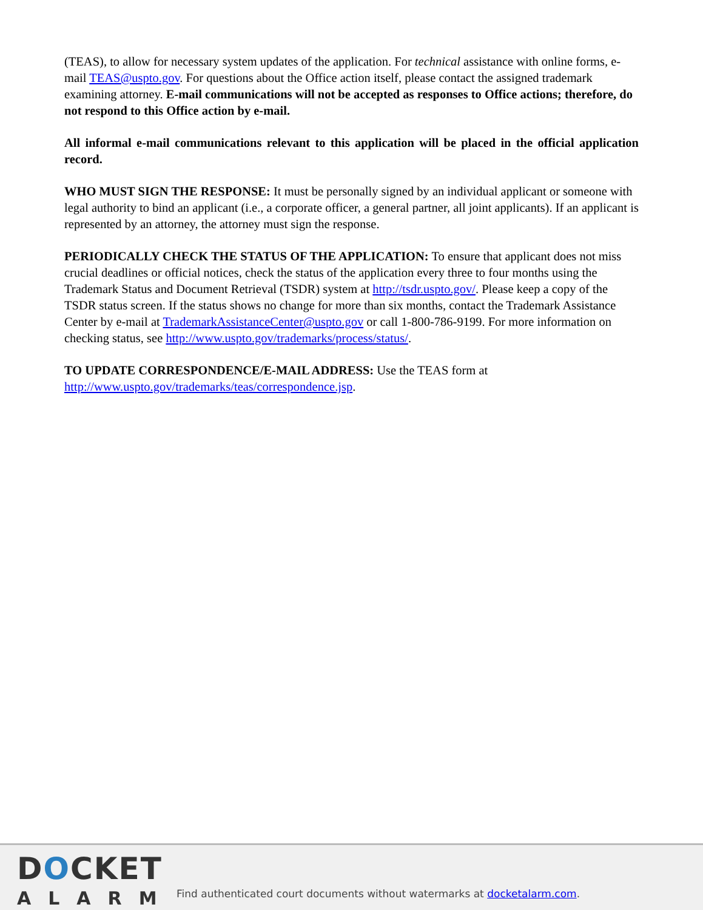(TEAS), to allow for necessary system updates of the application. For technical assistance with online forms, e-mail TEAS@uspto.gov. For questions about the Office action itself, please contact the assigned trademark examining attorney. E-mail communications will not be accepted as responses to Office actions; therefore, do not respond to this Office action by e-mail.
All informal e-mail communications relevant to this application will be placed in the official application record.
WHO MUST SIGN THE RESPONSE: It must be personally signed by an individual applicant or someone with legal authority to bind an applicant (i.e., a corporate officer, a general partner, all joint applicants). If an applicant is represented by an attorney, the attorney must sign the response.
PERIODICALLY CHECK THE STATUS OF THE APPLICATION: To ensure that applicant does not miss crucial deadlines or official notices, check the status of the application every three to four months using the Trademark Status and Document Retrieval (TSDR) system at http://tsdr.uspto.gov/. Please keep a copy of the TSDR status screen. If the status shows no change for more than six months, contact the Trademark Assistance Center by e-mail at TrademarkAssistanceCenter@uspto.gov or call 1-800-786-9199. For more information on checking status, see http://www.uspto.gov/trademarks/process/status/.
TO UPDATE CORRESPONDENCE/E-MAIL ADDRESS: Use the TEAS form at http://www.uspto.gov/trademarks/teas/correspondence.jsp.
DOCKET
ALARM
Find authenticated court documents without watermarks at docketalarm.com.